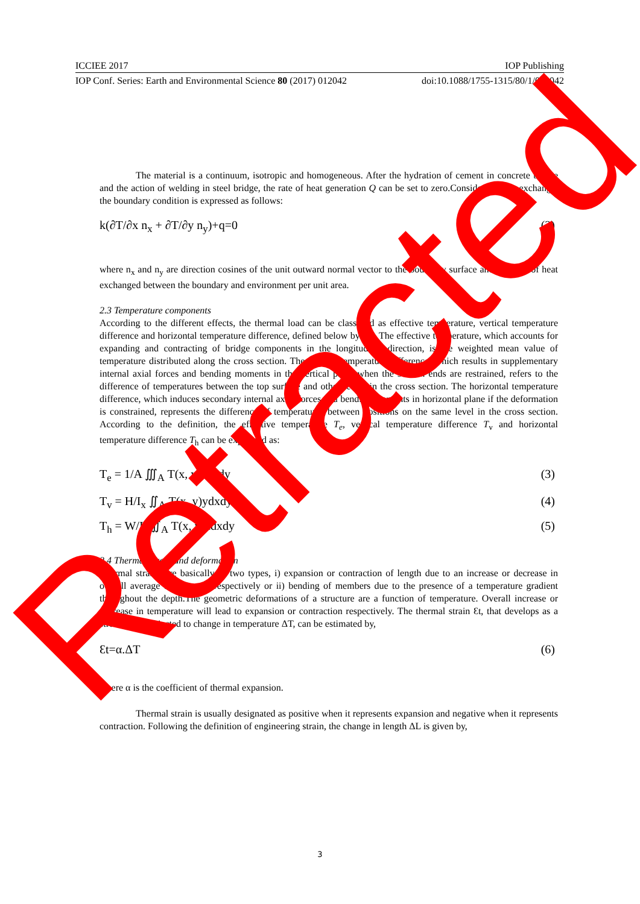ICCIEE 2017 IOP Publishing
IOP Conf. Series: Earth and Environmental Science 80 (2017) 012042 doi:10.1088/1755-1315/80/1/012042
The material is a continuum, isotropic and homogeneous. After the hydration of cement in concrete bridge and the action of welding in steel bridge, the rate of heat generation Q can be set to zero.Considering heat exchange, the boundary condition is expressed as follows:
k(∂T/∂x n<sub>x</sub> + ∂T/∂y n<sub>y</sub>)+q=0 (2)
where n<sub>x</sub> and n<sub>y</sub> are direction cosines of the unit outward normal vector to the boundary surface and q is rate of heat exchanged between the boundary and environment per unit area.
2.3 Temperature components
According to the different effects, the thermal load can be classified as effective temperature, vertical temperature difference and horizontal temperature difference, defined below by [9]. The effective temperature, which accounts for expanding and contracting of bridge components in the longitudinal direction, is the weighted mean value of temperature distributed along the cross section. The vertical temperature difference, which results in supplementary internal axial forces and bending moments in the vertical plane when the section ends are restrained, refers to the difference of temperatures between the top surface and other levels in the cross section. The horizontal temperature difference, which induces secondary internal axial forces and bending moments in horizontal plane if the deformation is constrained, represents the difference of temperatures between positions on the same level in the cross section. According to the definition, the effective temperature T<sub>e</sub>, vertical temperature difference T<sub>v</sub> and horizontal temperature difference T<sub>h</sub> can be expressed as:
T<sub>e</sub> = 1/A ∭<sub>A</sub> T(x, y)zdxdy (3)
T<sub>v</sub> = H/I<sub>x</sub> ∬<sub>A</sub> T(x, y)ydxdy (4)
T<sub>h</sub> = W/I<sub>y</sub> ∬<sub>A</sub> T(x, y)xdxdy (5)
2.4 Thermal strain and deformation
Thermal strains are basically of two types, i) expansion or contraction of length due to an increase or decrease in overall average temperature respectively or ii) bending of members due to the presence of a temperature gradient throughout the depth.The geometric deformations of a structure are a function of temperature. Overall increase or decrease in temperature will lead to expansion or contraction respectively. The thermal strain Ɛt, that develops as a structure is subjected to change in temperature ΔT, can be estimated by,
Ɛt=α.ΔT (6)
where α is the coefficient of thermal expansion.
Thermal strain is usually designated as positive when it represents expansion and negative when it represents contraction. Following the definition of engineering strain, the change in length ΔL is given by,
3
Retracted